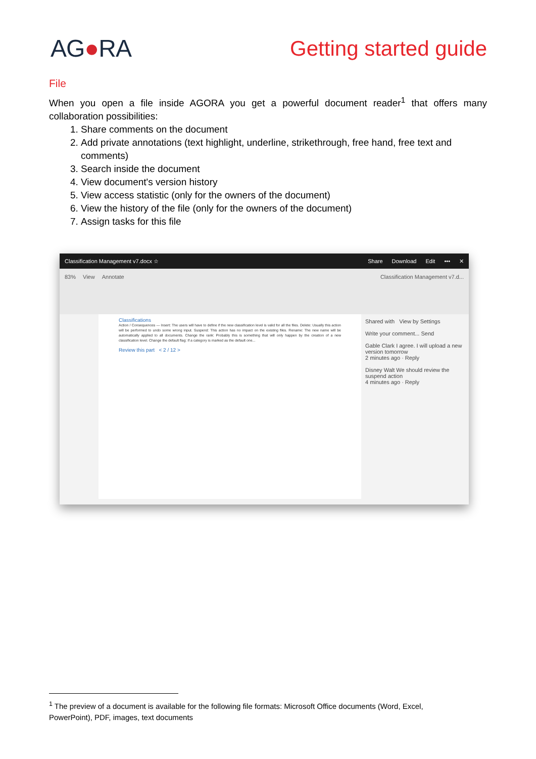AG●RA Getting started guide
File
When you open a file inside AGORA you get a powerful document reader<sup>1</sup> that offers many collaboration possibilities:
1. Share comments on the document
2. Add private annotations (text highlight, underline, strikethrough, free hand, free text and comments)
3. Search inside the document
4. View document's version history
5. View access statistic (only for the owners of the document)
6. View the history of the file (only for the owners of the document)
7. Assign tasks for this file
Classification Management v7.docx ☆ Share Download Edit ••• ✕
83% View Annotate Classification Management v7.d...
Classifications
Action / Consequences — Insert: The users will have to define if the new classification level is valid for all the files. Delete: Usually this action will be performed to undo some wrong input. Suspend: This action has no impact on the existing files. Rename: The new name will be automatically applied to all documents. Change the rank: Probably this is something that will only happen by the creation of a new classification level. Change the default flag: If a category is marked as the default one...
Review this part < 2 / 12 >
Shared with View by Settings
Write your comment... Send
Gable Clark I agree. I will upload a new version tomorrow
2 minutes ago · Reply
Disney Walt We should review the suspend action
4 minutes ago · Reply
<sup>1</sup> The preview of a document is available for the following file formats: Microsoft Office documents (Word, Excel, PowerPoint), PDF, images, text documents